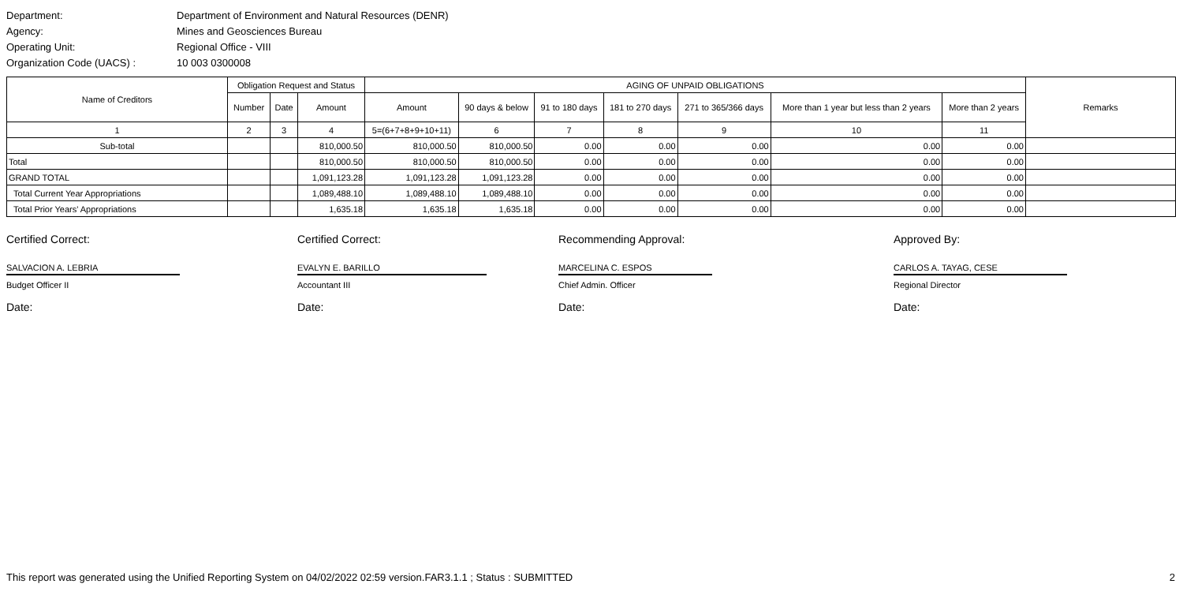Department: Department of Environment and Natural Resources (DENR)
Agency: Mines and Geosciences Bureau
Operating Unit: Regional Office - VIII
Organization Code (UACS) : 10 003 0300008
| Name of Creditors | Obligation Request and Status | | | AGING OF UNPAID OBLIGATIONS | | | | | | | Remarks |
| --- | --- | --- | --- | --- | --- | --- | --- | --- | --- | --- | --- |
| | Number | Date | Amount | Amount | 90 days & below | 91 to 180 days | 181 to 270 days | 271 to 365/366 days | More than 1 year but less than 2 years | More than 2 years | |
| 1 | 2 | 3 | 4 | 5=(6+7+8+9+10+11) | 6 | 7 | 8 | 9 | 10 | 11 | |
| Sub-total | | | 810,000.50 | 810,000.50 | 810,000.50 | 0.00 | 0.00 | 0.00 | 0.00 | 0.00 | |
| Total | | | 810,000.50 | 810,000.50 | 810,000.50 | 0.00 | 0.00 | 0.00 | 0.00 | 0.00 | |
| GRAND TOTAL | | | 1,091,123.28 | 1,091,123.28 | 1,091,123.28 | 0.00 | 0.00 | 0.00 | 0.00 | 0.00 | |
| Total Current Year Appropriations | | | 1,089,488.10 | 1,089,488.10 | 1,089,488.10 | 0.00 | 0.00 | 0.00 | 0.00 | 0.00 | |
| Total Prior Years' Appropriations | | | 1,635.18 | 1,635.18 | 1,635.18 | 0.00 | 0.00 | 0.00 | 0.00 | 0.00 | |
Certified Correct:
SALVACION A. LEBRIA
Budget Officer II
Date:
Certified Correct:
EVALYN E. BARILLO
Accountant III
Date:
Recommending Approval:
MARCELINA C. ESPOS
Chief Admin. Officer
Date:
Approved By:
CARLOS A. TAYAG, CESE
Regional Director
Date:
This report was generated using the Unified Reporting System on 04/02/2022 02:59 version.FAR3.1.1 ; Status : SUBMITTED 2